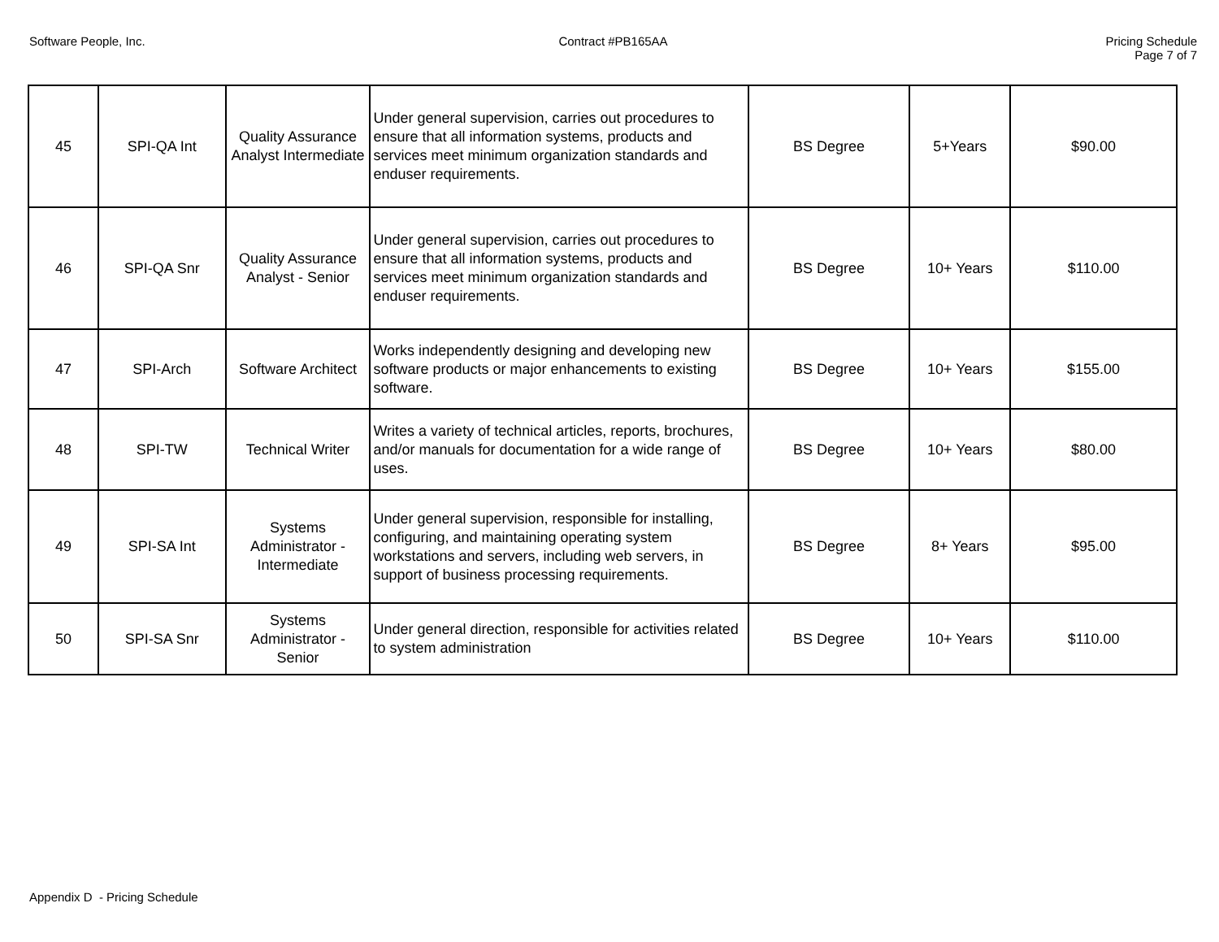Software People, Inc. Contract #PB165AA Pricing Schedule
Page 7 of 7
| 45 | SPI-QA Int | Quality Assurance Analyst Intermediate | Under general supervision, carries out procedures to ensure that all information systems, products and services meet minimum organization standards and enduser requirements. | BS Degree | 5+Years | $90.00 |
| 46 | SPI-QA Snr | Quality Assurance Analyst - Senior | Under general supervision, carries out procedures to ensure that all information systems, products and services meet minimum organization standards and enduser requirements. | BS Degree | 10+ Years | $110.00 |
| 47 | SPI-Arch | Software Architect | Works independently designing and developing new software products or major enhancements to existing software. | BS Degree | 10+ Years | $155.00 |
| 48 | SPI-TW | Technical Writer | Writes a variety of technical articles, reports, brochures, and/or manuals for documentation for a wide range of uses. | BS Degree | 10+ Years | $80.00 |
| 49 | SPI-SA Int | Systems Administrator - Intermediate | Under general supervision, responsible for installing, configuring, and maintaining operating system workstations and servers, including web servers, in support of business processing requirements. | BS Degree | 8+ Years | $95.00 |
| 50 | SPI-SA Snr | Systems Administrator - Senior | Under general direction, responsible for activities related to system administration | BS Degree | 10+ Years | $110.00 |
Appendix D - Pricing Schedule